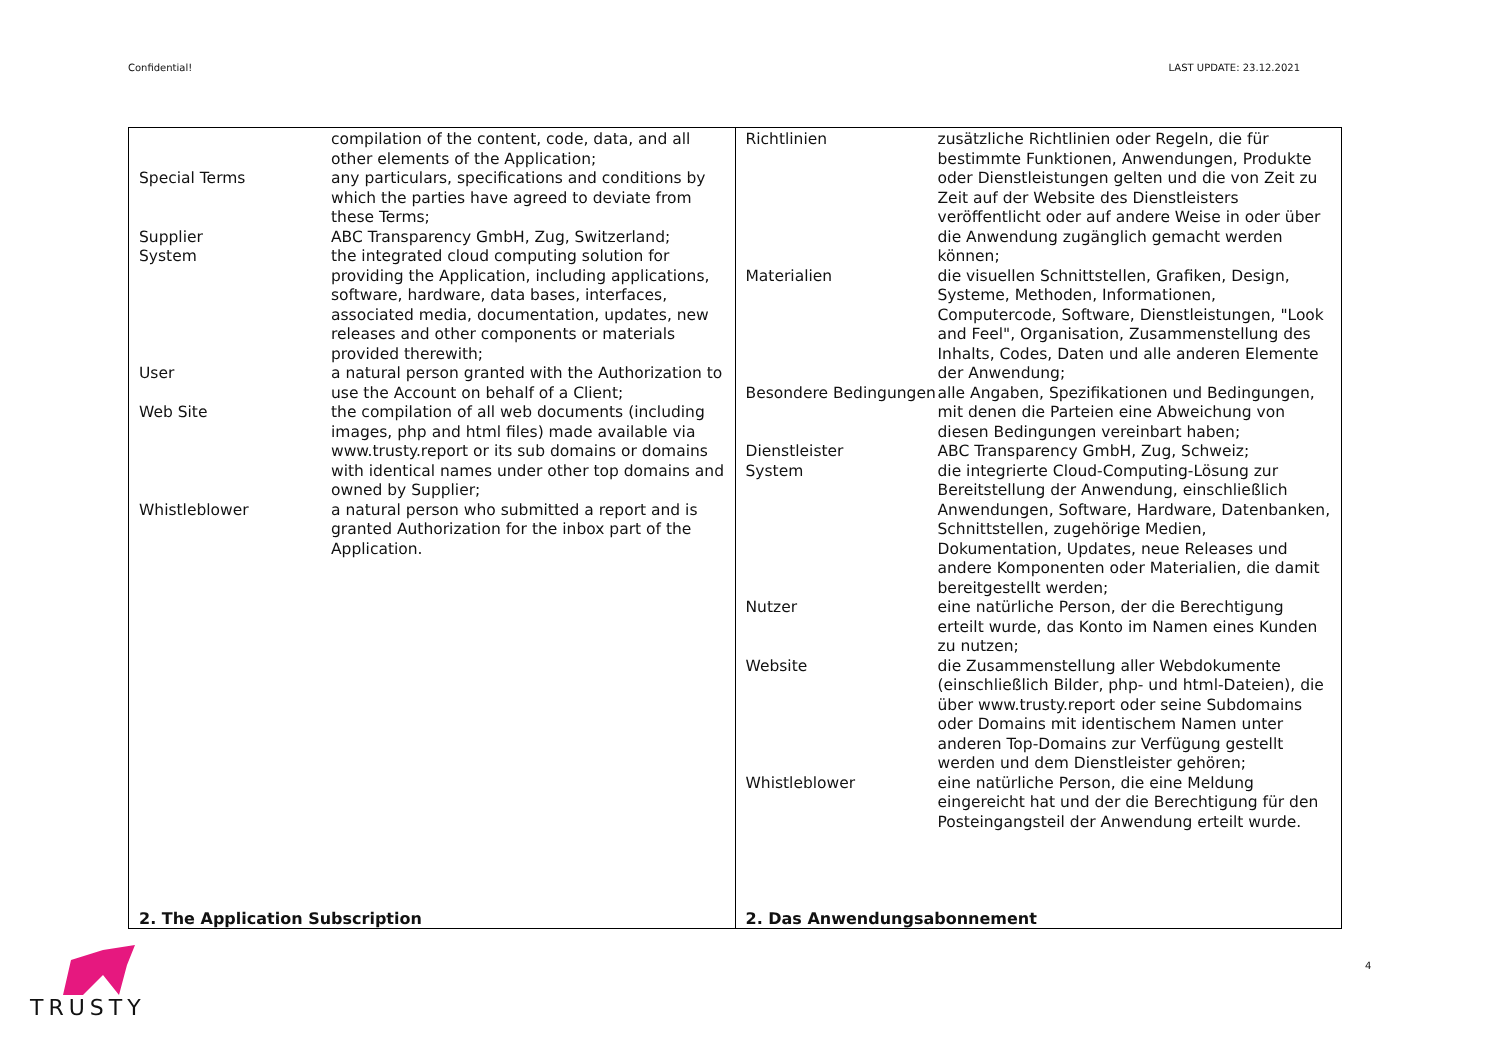Confidential! LAST UPDATE: 23.12.2021
| | compilation of the content, code, data, and all other elements of the Application; |
| Special Terms | any particulars, specifications and conditions by which the parties have agreed to deviate from these Terms; |
| Supplier | ABC Transparency GmbH, Zug, Switzerland; |
| System | the integrated cloud computing solution for providing the Application, including applications, software, hardware, data bases, interfaces, associated media, documentation, updates, new releases and other components or materials provided therewith; |
| User | a natural person granted with the Authorization to use the Account on behalf of a Client; |
| Web Site | the compilation of all web documents (including images, php and html files) made available via www.trusty.report or its sub domains or domains with identical names under other top domains and owned by Supplier; |
| Whistleblower | a natural person who submitted a report and is granted Authorization for the inbox part of the Application. |
2. The Application Subscription
| Richtlinien | zusätzliche Richtlinien oder Regeln, die für bestimmte Funktionen, Anwendungen, Produkte oder Dienstleistungen gelten und die von Zeit zu Zeit auf der Website des Dienstleisters veröffentlicht oder auf andere Weise in oder über die Anwendung zugänglich gemacht werden können; |
| Materialien | die visuellen Schnittstellen, Grafiken, Design, Systeme, Methoden, Informationen, Computercode, Software, Dienstleistungen, "Look and Feel", Organisation, Zusammenstellung des Inhalts, Codes, Daten und alle anderen Elemente der Anwendung; |
| Besondere Bedingungen | alle Angaben, Spezifikationen und Bedingungen, mit denen die Parteien eine Abweichung von diesen Bedingungen vereinbart haben; |
| Dienstleister | ABC Transparency GmbH, Zug, Schweiz; |
| System | die integrierte Cloud-Computing-Lösung zur Bereitstellung der Anwendung, einschließlich Anwendungen, Software, Hardware, Datenbanken, Schnittstellen, zugehörige Medien, Dokumentation, Updates, neue Releases und andere Komponenten oder Materialien, die damit bereitgestellt werden; |
| Nutzer | eine natürliche Person, der die Berechtigung erteilt wurde, das Konto im Namen eines Kunden zu nutzen; |
| Website | die Zusammenstellung aller Webdokumente (einschließlich Bilder, php- und html-Dateien), die über www.trusty.report oder seine Subdomains oder Domains mit identischem Namen unter anderen Top-Domains zur Verfügung gestellt werden und dem Dienstleister gehören; |
| Whistleblower | eine natürliche Person, die eine Meldung eingereicht hat und der die Berechtigung für den Posteingangsteil der Anwendung erteilt wurde. |
2. Das Anwendungsabonnement
4
TRUSTY